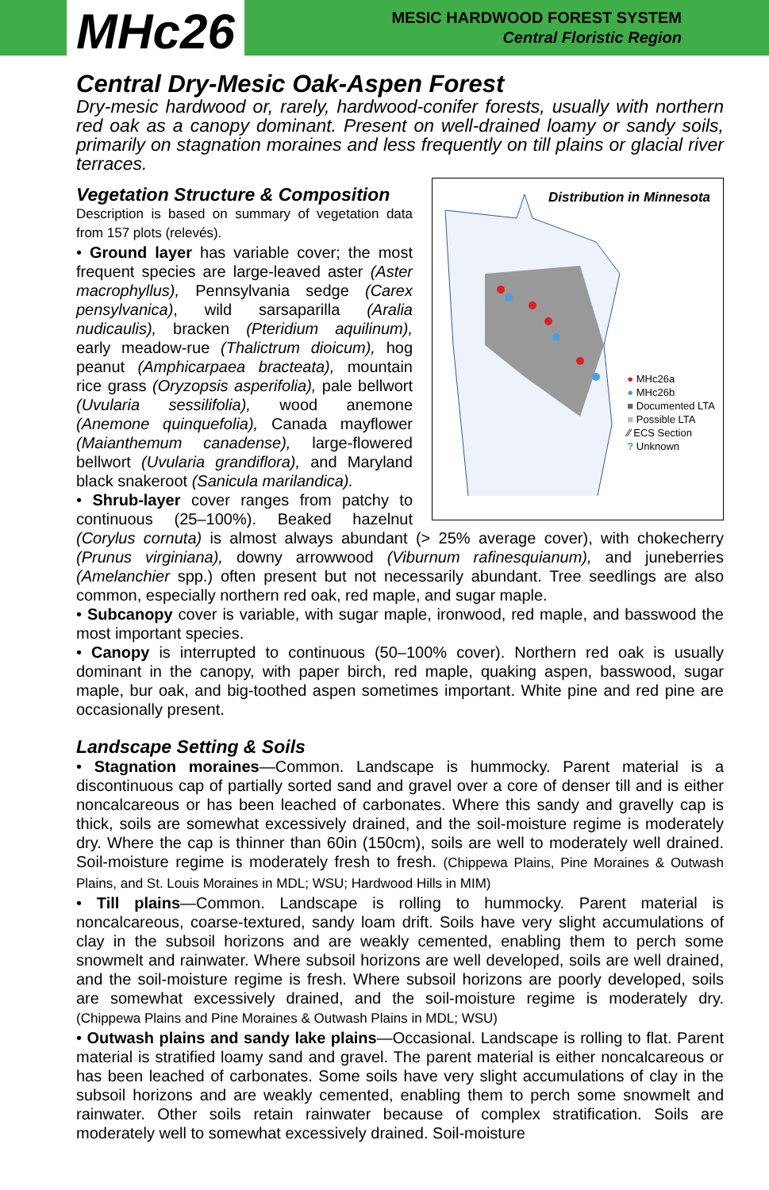MHc26
MESIC HARDWOOD FOREST SYSTEM
Central Floristic Region
Central Dry-Mesic Oak-Aspen Forest
Dry-mesic hardwood or, rarely, hardwood-conifer forests, usually with northern red oak as a canopy dominant. Present on well-drained loamy or sandy soils, primarily on stagnation moraines and less frequently on till plains or glacial river terraces.
Distribution in Minnesota
● MHc26a
● MHc26b
■ Documented LTA
■ Possible LTA
⁄⁄ ECS Section
? Unknown
Vegetation Structure & Composition
Description is based on summary of vegetation data from 157 plots (relevés).
• Ground layer has variable cover; the most frequent species are large-leaved aster (Aster macrophyllus), Pennsylvania sedge (Carex pensylvanica), wild sarsaparilla (Aralia nudicaulis), bracken (Pteridium aquilinum), early meadow-rue (Thalictrum dioicum), hog peanut (Amphicarpaea bracteata), mountain rice grass (Oryzopsis asperifolia), pale bellwort (Uvularia sessilifolia), wood anemone (Anemone quinquefolia), Canada mayflower (Maianthemum canadense), large-flowered bellwort (Uvularia grandiflora), and Maryland black snakeroot (Sanicula marilandica).
• Shrub-layer cover ranges from patchy to continuous (25–100%). Beaked hazelnut (Corylus cornuta) is almost always abundant (> 25% average cover), with chokecherry (Prunus virginiana), downy arrowwood (Viburnum rafinesquianum), and juneberries (Amelanchier spp.) often present but not necessarily abundant. Tree seedlings are also common, especially northern red oak, red maple, and sugar maple.
• Subcanopy cover is variable, with sugar maple, ironwood, red maple, and basswood the most important species.
• Canopy is interrupted to continuous (50–100% cover). Northern red oak is usually dominant in the canopy, with paper birch, red maple, quaking aspen, basswood, sugar maple, bur oak, and big-toothed aspen sometimes important. White pine and red pine are occasionally present.
Landscape Setting & Soils
• Stagnation moraines—Common. Landscape is hummocky. Parent material is a discontinuous cap of partially sorted sand and gravel over a core of denser till and is either noncalcareous or has been leached of carbonates. Where this sandy and gravelly cap is thick, soils are somewhat excessively drained, and the soil-moisture regime is moderately dry. Where the cap is thinner than 60in (150cm), soils are well to moderately well drained. Soil-moisture regime is moderately fresh to fresh. (Chippewa Plains, Pine Moraines & Outwash Plains, and St. Louis Moraines in MDL; WSU; Hardwood Hills in MIM)
• Till plains—Common. Landscape is rolling to hummocky. Parent material is noncalcareous, coarse-textured, sandy loam drift. Soils have very slight accumulations of clay in the subsoil horizons and are weakly cemented, enabling them to perch some snowmelt and rainwater. Where subsoil horizons are well developed, soils are well drained, and the soil-moisture regime is fresh. Where subsoil horizons are poorly developed, soils are somewhat excessively drained, and the soil-moisture regime is moderately dry. (Chippewa Plains and Pine Moraines & Outwash Plains in MDL; WSU)
• Outwash plains and sandy lake plains—Occasional. Landscape is rolling to flat. Parent material is stratified loamy sand and gravel. The parent material is either noncalcareous or has been leached of carbonates. Some soils have very slight accumulations of clay in the subsoil horizons and are weakly cemented, enabling them to perch some snowmelt and rainwater. Other soils retain rainwater because of complex stratification. Soils are moderately well to somewhat excessively drained. Soil-moisture